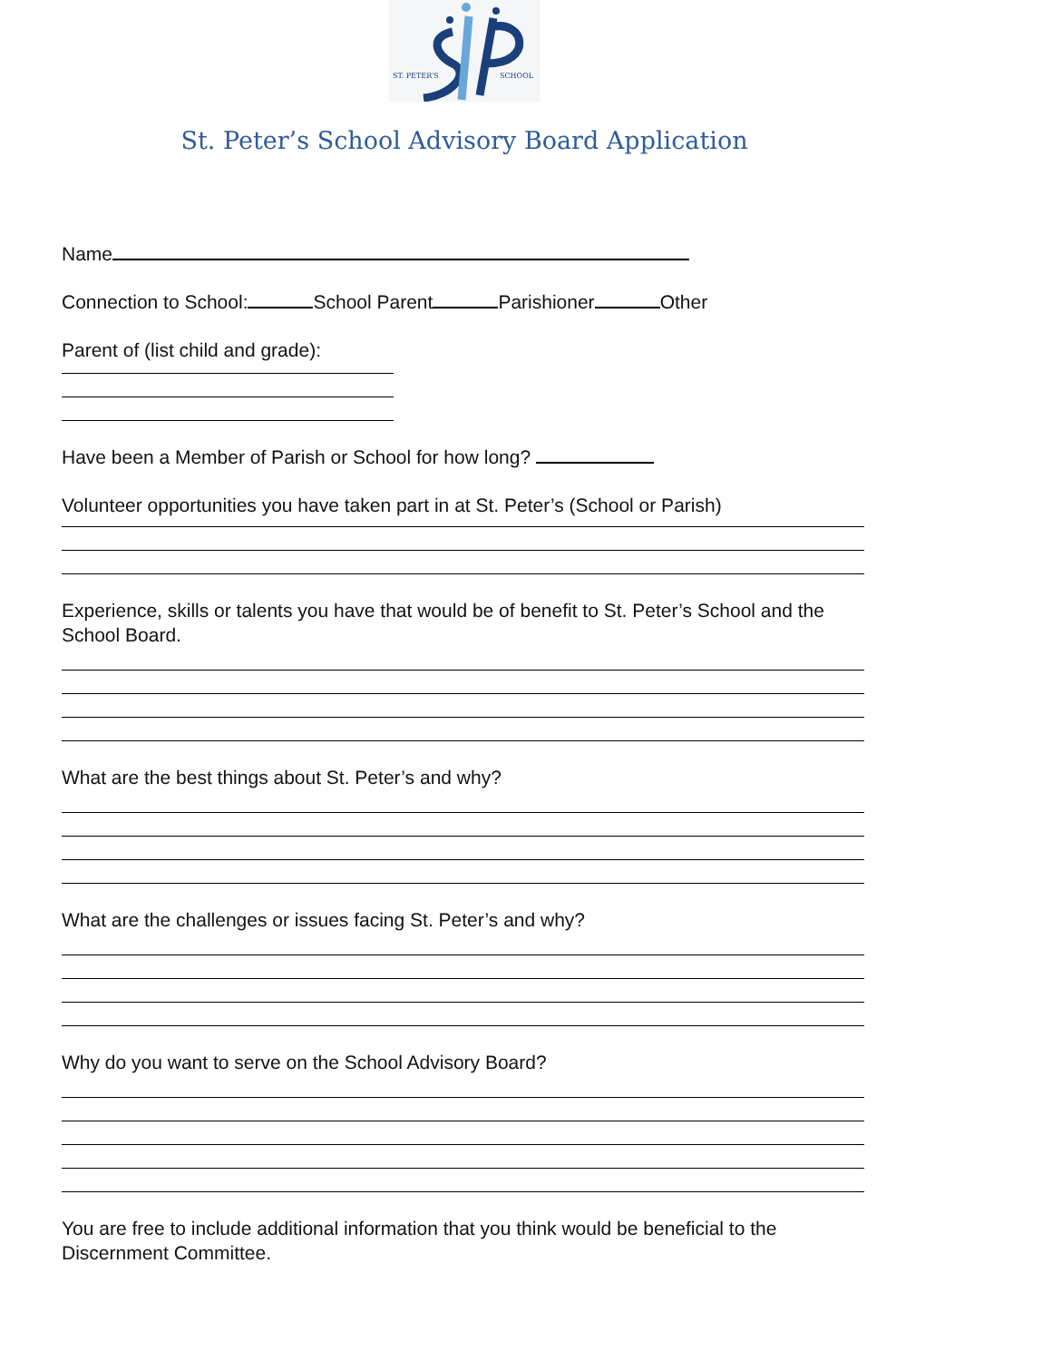ST. PETER'S
SCHOOL
St. Peter’s School Advisory Board Application
Name
Connection to School: School Parent Parishioner Other
Parent of (list child and grade):
Have been a Member of Parish or School for how long?
Volunteer opportunities you have taken part in at St. Peter’s (School or Parish)
Experience, skills or talents you have that would be of benefit to St. Peter’s School and the School Board.
What are the best things about St. Peter’s and why?
What are the challenges or issues facing St. Peter’s and why?
Why do you want to serve on the School Advisory Board?
You are free to include additional information that you think would be beneficial to the Discernment Committee.